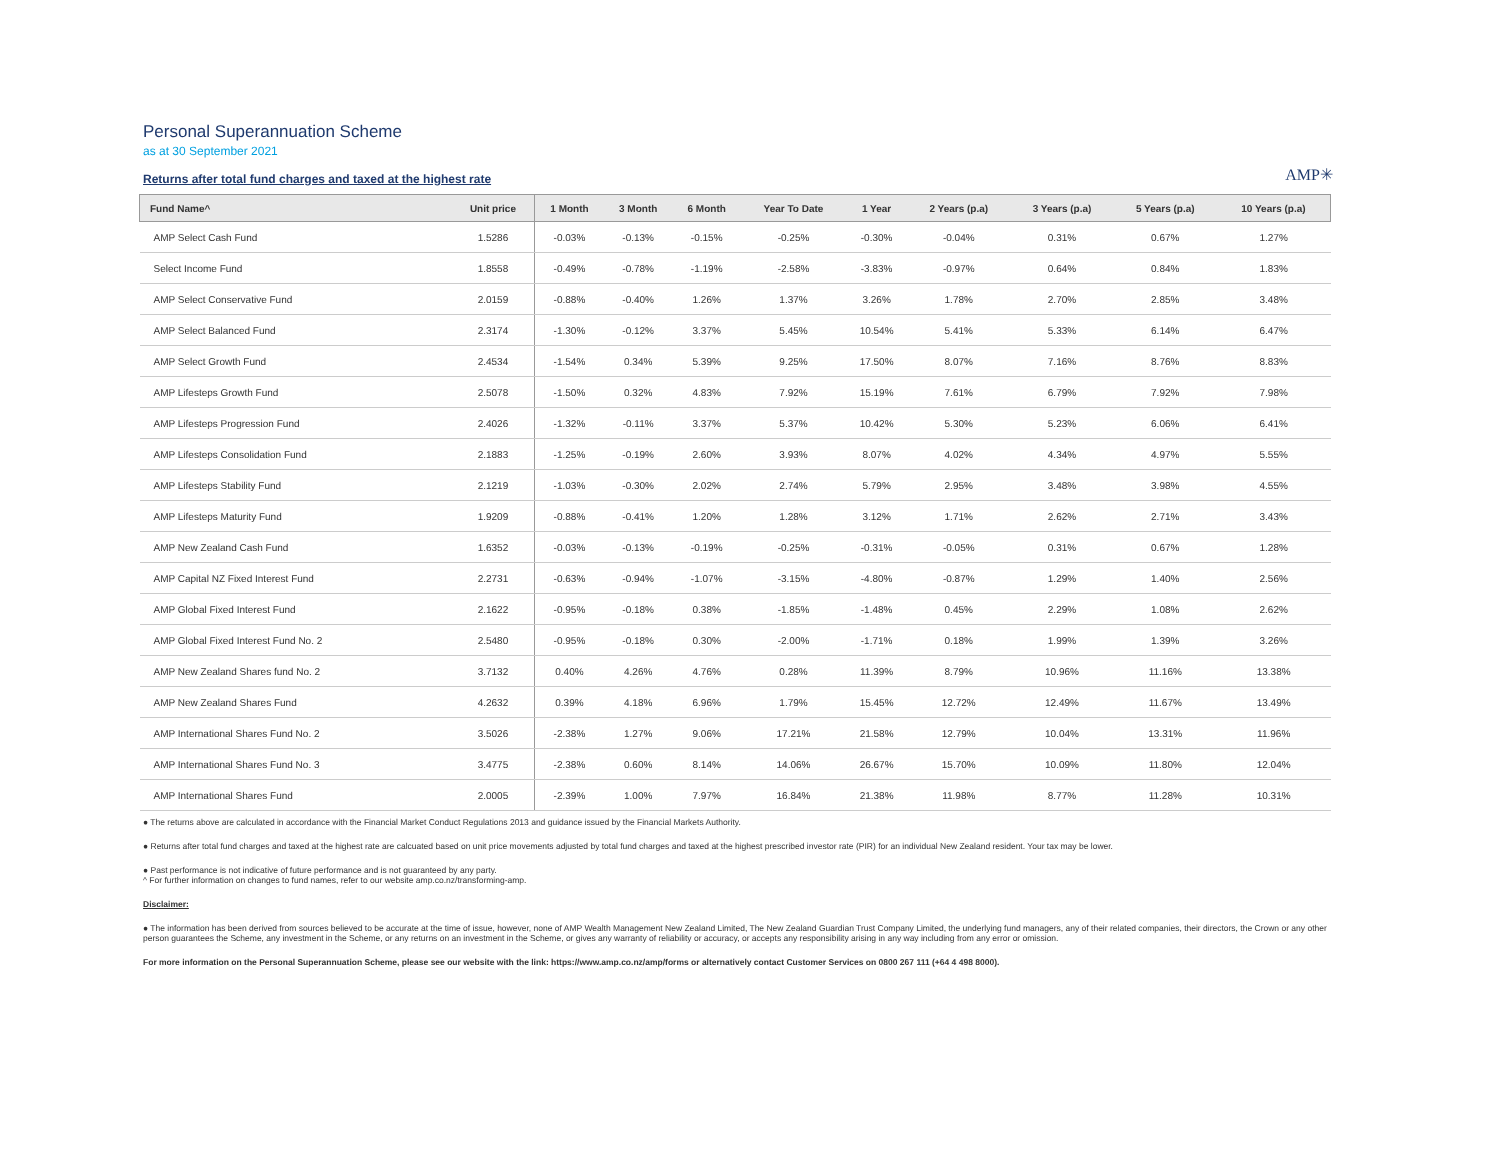Personal Superannuation Scheme
as at 30 September 2021
Returns after total fund charges and taxed at the highest rate
AMP✳
| Fund Name^ | Unit price | 1 Month | 3 Month | 6 Month | Year To Date | 1 Year | 2 Years (p.a) | 3 Years (p.a) | 5 Years (p.a) | 10 Years (p.a) |
| --- | --- | --- | --- | --- | --- | --- | --- | --- | --- | --- |
| AMP Select Cash Fund | 1.5286 | -0.03% | -0.13% | -0.15% | -0.25% | -0.30% | -0.04% | 0.31% | 0.67% | 1.27% |
| Select Income Fund | 1.8558 | -0.49% | -0.78% | -1.19% | -2.58% | -3.83% | -0.97% | 0.64% | 0.84% | 1.83% |
| AMP Select Conservative Fund | 2.0159 | -0.88% | -0.40% | 1.26% | 1.37% | 3.26% | 1.78% | 2.70% | 2.85% | 3.48% |
| AMP Select Balanced Fund | 2.3174 | -1.30% | -0.12% | 3.37% | 5.45% | 10.54% | 5.41% | 5.33% | 6.14% | 6.47% |
| AMP Select Growth Fund | 2.4534 | -1.54% | 0.34% | 5.39% | 9.25% | 17.50% | 8.07% | 7.16% | 8.76% | 8.83% |
| AMP Lifesteps Growth Fund | 2.5078 | -1.50% | 0.32% | 4.83% | 7.92% | 15.19% | 7.61% | 6.79% | 7.92% | 7.98% |
| AMP Lifesteps Progression Fund | 2.4026 | -1.32% | -0.11% | 3.37% | 5.37% | 10.42% | 5.30% | 5.23% | 6.06% | 6.41% |
| AMP Lifesteps Consolidation Fund | 2.1883 | -1.25% | -0.19% | 2.60% | 3.93% | 8.07% | 4.02% | 4.34% | 4.97% | 5.55% |
| AMP Lifesteps Stability Fund | 2.1219 | -1.03% | -0.30% | 2.02% | 2.74% | 5.79% | 2.95% | 3.48% | 3.98% | 4.55% |
| AMP Lifesteps Maturity Fund | 1.9209 | -0.88% | -0.41% | 1.20% | 1.28% | 3.12% | 1.71% | 2.62% | 2.71% | 3.43% |
| AMP New Zealand Cash Fund | 1.6352 | -0.03% | -0.13% | -0.19% | -0.25% | -0.31% | -0.05% | 0.31% | 0.67% | 1.28% |
| AMP Capital NZ Fixed Interest Fund | 2.2731 | -0.63% | -0.94% | -1.07% | -3.15% | -4.80% | -0.87% | 1.29% | 1.40% | 2.56% |
| AMP Global Fixed Interest Fund | 2.1622 | -0.95% | -0.18% | 0.38% | -1.85% | -1.48% | 0.45% | 2.29% | 1.08% | 2.62% |
| AMP Global Fixed Interest Fund No. 2 | 2.5480 | -0.95% | -0.18% | 0.30% | -2.00% | -1.71% | 0.18% | 1.99% | 1.39% | 3.26% |
| AMP New Zealand Shares fund No. 2 | 3.7132 | 0.40% | 4.26% | 4.76% | 0.28% | 11.39% | 8.79% | 10.96% | 11.16% | 13.38% |
| AMP New Zealand Shares Fund | 4.2632 | 0.39% | 4.18% | 6.96% | 1.79% | 15.45% | 12.72% | 12.49% | 11.67% | 13.49% |
| AMP International Shares Fund No. 2 | 3.5026 | -2.38% | 1.27% | 9.06% | 17.21% | 21.58% | 12.79% | 10.04% | 13.31% | 11.96% |
| AMP International Shares Fund No. 3 | 3.4775 | -2.38% | 0.60% | 8.14% | 14.06% | 26.67% | 15.70% | 10.09% | 11.80% | 12.04% |
| AMP International Shares Fund | 2.0005 | -2.39% | 1.00% | 7.97% | 16.84% | 21.38% | 11.98% | 8.77% | 11.28% | 10.31% |
● The returns above are calculated in accordance with the Financial Market Conduct Regulations 2013 and guidance issued by the Financial Markets Authority.
● Returns after total fund charges and taxed at the highest rate are calcuated based on unit price movements adjusted by total fund charges and taxed at the highest prescribed investor rate (PIR) for an individual New Zealand resident. Your tax may be lower.
● Past performance is not indicative of future performance and is not guaranteed by any party.
^ For further information on changes to fund names, refer to our website amp.co.nz/transforming-amp.
Disclaimer:
● The information has been derived from sources believed to be accurate at the time of issue, however, none of AMP Wealth Management New Zealand Limited, The New Zealand Guardian Trust Company Limited, the underlying fund managers, any of their related companies, their directors, the Crown or any other person guarantees the Scheme, any investment in the Scheme, or any returns on an investment in the Scheme, or gives any warranty of reliability or accuracy, or accepts any responsibility arising in any way including from any error or omission.
For more information on the Personal Superannuation Scheme, please see our website with the link: https://www.amp.co.nz/amp/forms or alternatively contact Customer Services on 0800 267 111 (+64 4 498 8000).